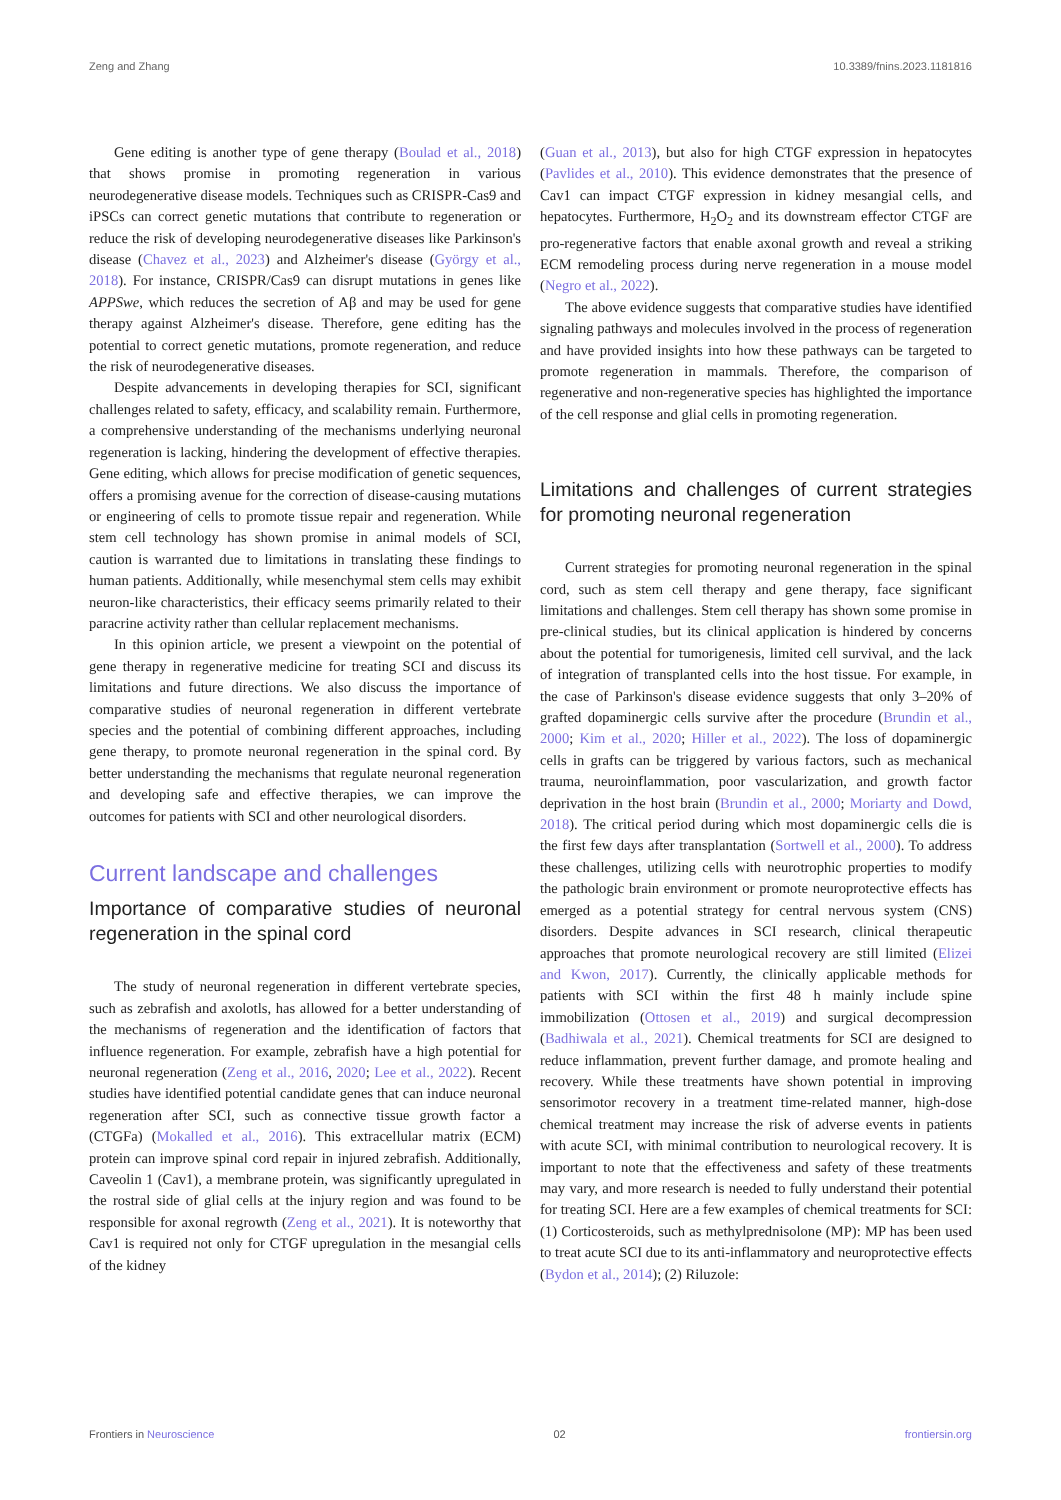Zeng and Zhang 10.3389/fnins.2023.1181816
Gene editing is another type of gene therapy (Boulad et al., 2018) that shows promise in promoting regeneration in various neurodegenerative disease models. Techniques such as CRISPR-Cas9 and iPSCs can correct genetic mutations that contribute to regeneration or reduce the risk of developing neurodegenerative diseases like Parkinson's disease (Chavez et al., 2023) and Alzheimer's disease (György et al., 2018). For instance, CRISPR/Cas9 can disrupt mutations in genes like APPSwe, which reduces the secretion of Aβ and may be used for gene therapy against Alzheimer's disease. Therefore, gene editing has the potential to correct genetic mutations, promote regeneration, and reduce the risk of neurodegenerative diseases.
Despite advancements in developing therapies for SCI, significant challenges related to safety, efficacy, and scalability remain. Furthermore, a comprehensive understanding of the mechanisms underlying neuronal regeneration is lacking, hindering the development of effective therapies. Gene editing, which allows for precise modification of genetic sequences, offers a promising avenue for the correction of disease-causing mutations or engineering of cells to promote tissue repair and regeneration. While stem cell technology has shown promise in animal models of SCI, caution is warranted due to limitations in translating these findings to human patients. Additionally, while mesenchymal stem cells may exhibit neuron-like characteristics, their efficacy seems primarily related to their paracrine activity rather than cellular replacement mechanisms.
In this opinion article, we present a viewpoint on the potential of gene therapy in regenerative medicine for treating SCI and discuss its limitations and future directions. We also discuss the importance of comparative studies of neuronal regeneration in different vertebrate species and the potential of combining different approaches, including gene therapy, to promote neuronal regeneration in the spinal cord. By better understanding the mechanisms that regulate neuronal regeneration and developing safe and effective therapies, we can improve the outcomes for patients with SCI and other neurological disorders.
Current landscape and challenges
Importance of comparative studies of neuronal regeneration in the spinal cord
The study of neuronal regeneration in different vertebrate species, such as zebrafish and axolotls, has allowed for a better understanding of the mechanisms of regeneration and the identification of factors that influence regeneration. For example, zebrafish have a high potential for neuronal regeneration (Zeng et al., 2016, 2020; Lee et al., 2022). Recent studies have identified potential candidate genes that can induce neuronal regeneration after SCI, such as connective tissue growth factor a (CTGFa) (Mokalled et al., 2016). This extracellular matrix (ECM) protein can improve spinal cord repair in injured zebrafish. Additionally, Caveolin 1 (Cav1), a membrane protein, was significantly upregulated in the rostral side of glial cells at the injury region and was found to be responsible for axonal regrowth (Zeng et al., 2021). It is noteworthy that Cav1 is required not only for CTGF upregulation in the mesangial cells of the kidney
(Guan et al., 2013), but also for high CTGF expression in hepatocytes (Pavlides et al., 2010). This evidence demonstrates that the presence of Cav1 can impact CTGF expression in kidney mesangial cells, and hepatocytes. Furthermore, H<sub>2</sub>O<sub>2</sub> and its downstream effector CTGF are pro-regenerative factors that enable axonal growth and reveal a striking ECM remodeling process during nerve regeneration in a mouse model (Negro et al., 2022).
The above evidence suggests that comparative studies have identified signaling pathways and molecules involved in the process of regeneration and have provided insights into how these pathways can be targeted to promote regeneration in mammals. Therefore, the comparison of regenerative and non-regenerative species has highlighted the importance of the cell response and glial cells in promoting regeneration.
Limitations and challenges of current strategies for promoting neuronal regeneration
Current strategies for promoting neuronal regeneration in the spinal cord, such as stem cell therapy and gene therapy, face significant limitations and challenges. Stem cell therapy has shown some promise in pre-clinical studies, but its clinical application is hindered by concerns about the potential for tumorigenesis, limited cell survival, and the lack of integration of transplanted cells into the host tissue. For example, in the case of Parkinson's disease evidence suggests that only 3–20% of grafted dopaminergic cells survive after the procedure (Brundin et al., 2000; Kim et al., 2020; Hiller et al., 2022). The loss of dopaminergic cells in grafts can be triggered by various factors, such as mechanical trauma, neuroinflammation, poor vascularization, and growth factor deprivation in the host brain (Brundin et al., 2000; Moriarty and Dowd, 2018). The critical period during which most dopaminergic cells die is the first few days after transplantation (Sortwell et al., 2000). To address these challenges, utilizing cells with neurotrophic properties to modify the pathologic brain environment or promote neuroprotective effects has emerged as a potential strategy for central nervous system (CNS) disorders. Despite advances in SCI research, clinical therapeutic approaches that promote neurological recovery are still limited (Elizei and Kwon, 2017). Currently, the clinically applicable methods for patients with SCI within the first 48 h mainly include spine immobilization (Ottosen et al., 2019) and surgical decompression (Badhiwala et al., 2021). Chemical treatments for SCI are designed to reduce inflammation, prevent further damage, and promote healing and recovery. While these treatments have shown potential in improving sensorimotor recovery in a treatment time-related manner, high-dose chemical treatment may increase the risk of adverse events in patients with acute SCI, with minimal contribution to neurological recovery. It is important to note that the effectiveness and safety of these treatments may vary, and more research is needed to fully understand their potential for treating SCI. Here are a few examples of chemical treatments for SCI: (1) Corticosteroids, such as methylprednisolone (MP): MP has been used to treat acute SCI due to its anti-inflammatory and neuroprotective effects (Bydon et al., 2014); (2) Riluzole:
Frontiers in Neuroscience 02 frontiersin.org